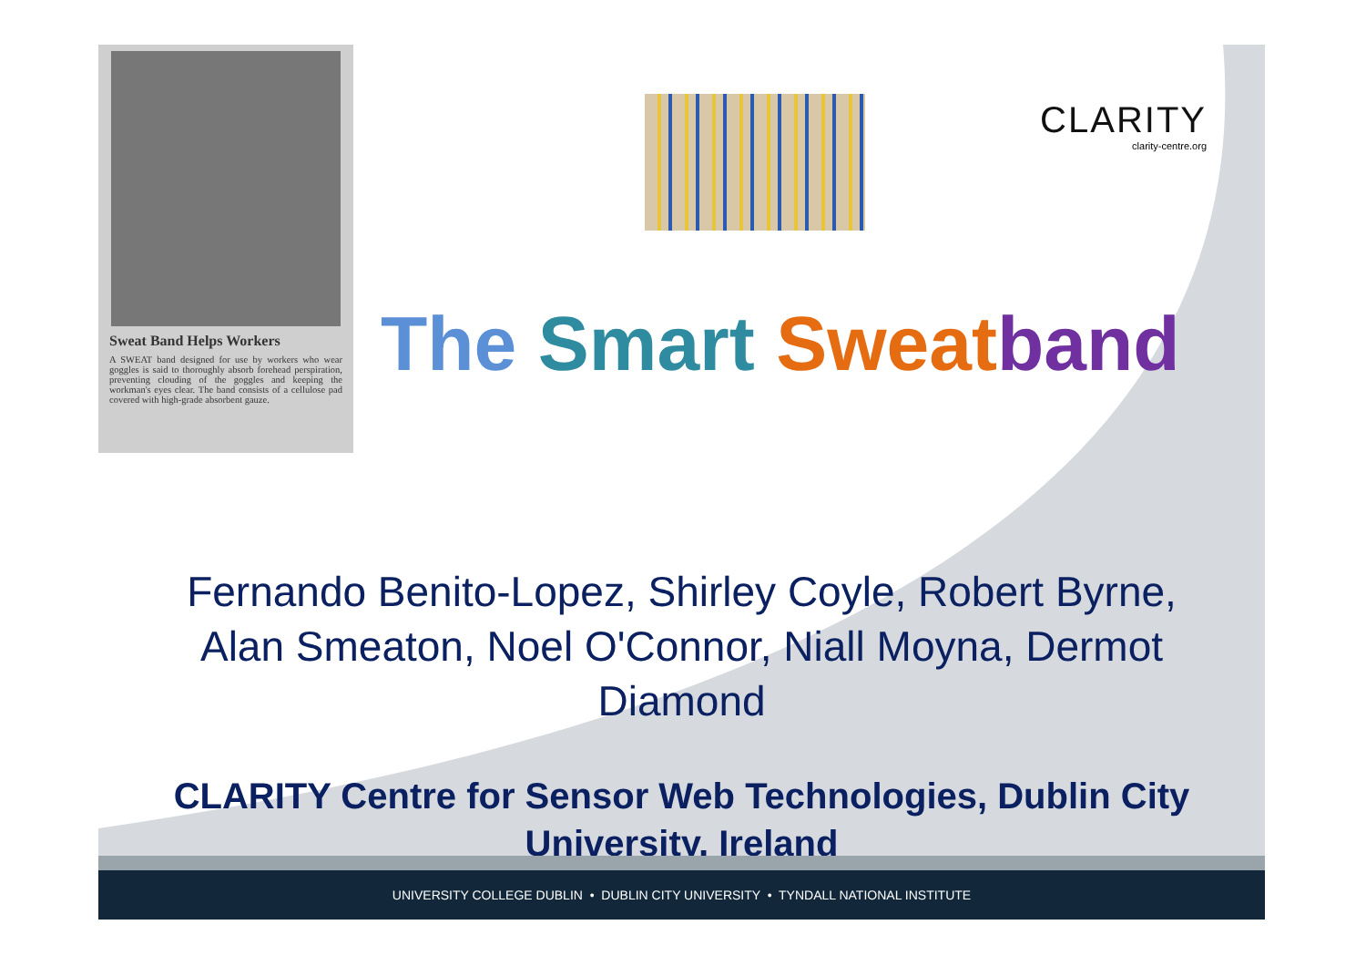Sweat Band Helps Workers
A SWEAT band designed for use by workers who wear goggles is said to thoroughly absorb forehead perspiration, preventing clouding of the goggles and keeping the workman's eyes clear. The band consists of a cellulose pad covered with high-grade absorbent gauze.
CLARITY
clarity-centre.org
The Smart Sweat band
Fernando Benito-Lopez, Shirley Coyle, Robert Byrne, Alan Smeaton, Noel O'Connor, Niall Moyna, Dermot Diamond
CLARITY Centre for Sensor Web Technologies, Dublin City University, Ireland
UNIVERSITY COLLEGE DUBLIN • DUBLIN CITY UNIVERSITY • TYNDALL NATIONAL INSTITUTE